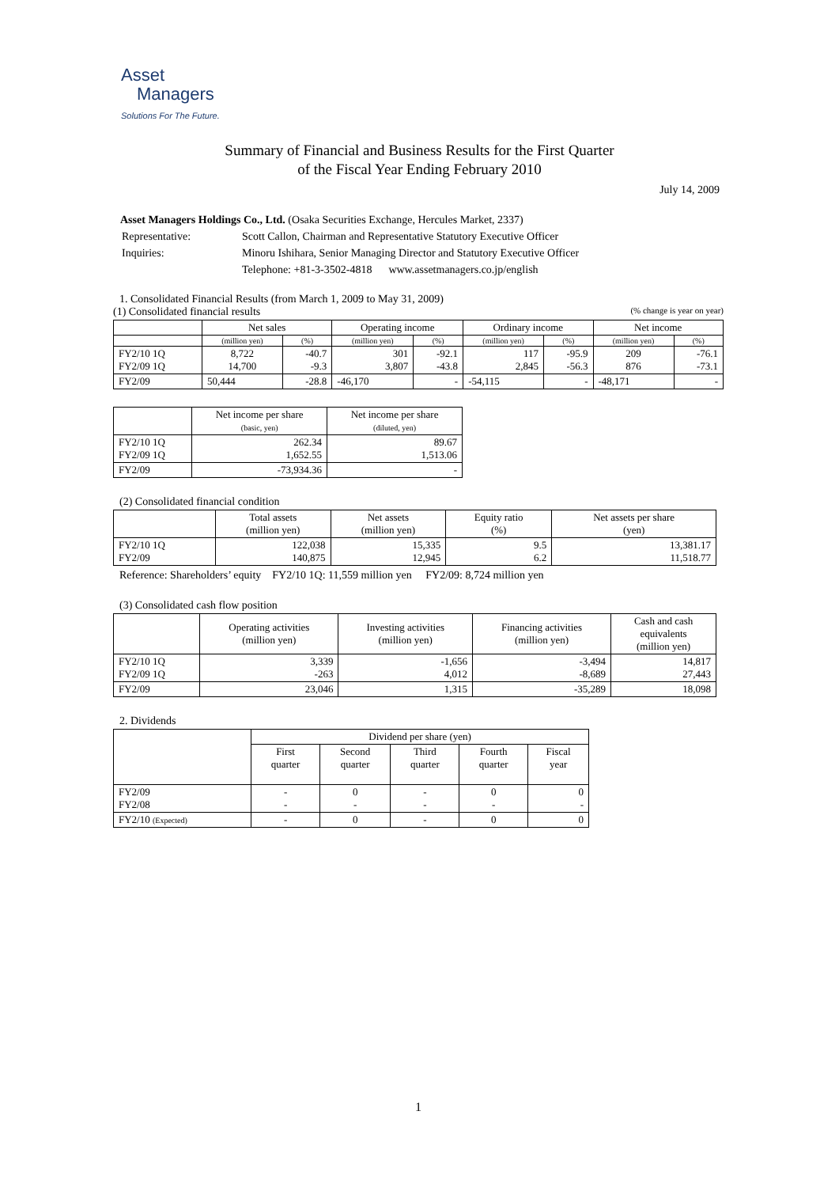Asset
Managers
Solutions For The Future.
Summary of Financial and Business Results for the First Quarter
of the Fiscal Year Ending February 2010
July 14, 2009
Asset Managers Holdings Co., Ltd. (Osaka Securities Exchange, Hercules Market, 2337)
| Representative: | Scott Callon, Chairman and Representative Statutory Executive Officer |
| Inquiries: | Minoru Ishihara, Senior Managing Director and Statutory Executive Officer |
| | Telephone: +81-3-3502-4818 www.assetmanagers.co.jp/english |
1. Consolidated Financial Results (from March 1, 2009 to May 31, 2009)
(1) Consolidated financial results (% change is year on year)
| | Net sales | | Operating income | | Ordinary income | | Net income | |
| --- | --- | --- | --- | --- | --- | --- | --- | --- |
| | (million yen) | (%) | (million yen) | (%) | (million yen) | (%) | (million yen) | (%) |
| FY2/10 1Q FY2/09 1Q | 8,722 14,700 | -40.7 -9.3 | 301 3,807 | -92.1 -43.8 | 117 2,845 | -95.9 -56.3 | 209 876 | -76.1 -73.1 |
| FY2/09 | 50,444 | -28.8 | -46,170 | - | -54,115 | - | -48,171 | - |
| | Net income per share (basic, yen) | Net income per share (diluted, yen) |
| --- | --- | --- |
| FY2/10 1Q FY2/09 1Q | 262.34 1,652.55 | 89.67 1,513.06 |
| FY2/09 | -73,934.36 | - |
(2) Consolidated financial condition
| | Total assets (million yen) | Net assets (million yen) | Equity ratio (%) | Net assets per share (yen) |
| --- | --- | --- | --- | --- |
| FY2/10 1Q FY2/09 | 122,038 140,875 | 15,335 12,945 | 9.5 6.2 | 13,381.17 11,518.77 |
Reference: Shareholders’ equity FY2/10 1Q: 11,559 million yen FY2/09: 8,724 million yen
(3) Consolidated cash flow position
| | Operating activities (million yen) | Investing activities (million yen) | Financing activities (million yen) | Cash and cash equivalents (million yen) |
| --- | --- | --- | --- | --- |
| FY2/10 1Q FY2/09 1Q | 3,339 -263 | -1,656 4,012 | -3,494 -8,689 | 14,817 27,443 |
| FY2/09 | 23,046 | 1,315 | -35,289 | 18,098 |
2. Dividends
| | Dividend per share (yen) | | | | |
| --- | --- | --- | --- | --- | --- |
| | First quarter | Second quarter | Third quarter | Fourth quarter | Fiscal year |
| FY2/09 FY2/08 | - - | 0 - | - - | 0 - | 0 - |
| FY2/10 (Expected) | - | 0 | - | 0 | 0 |
1